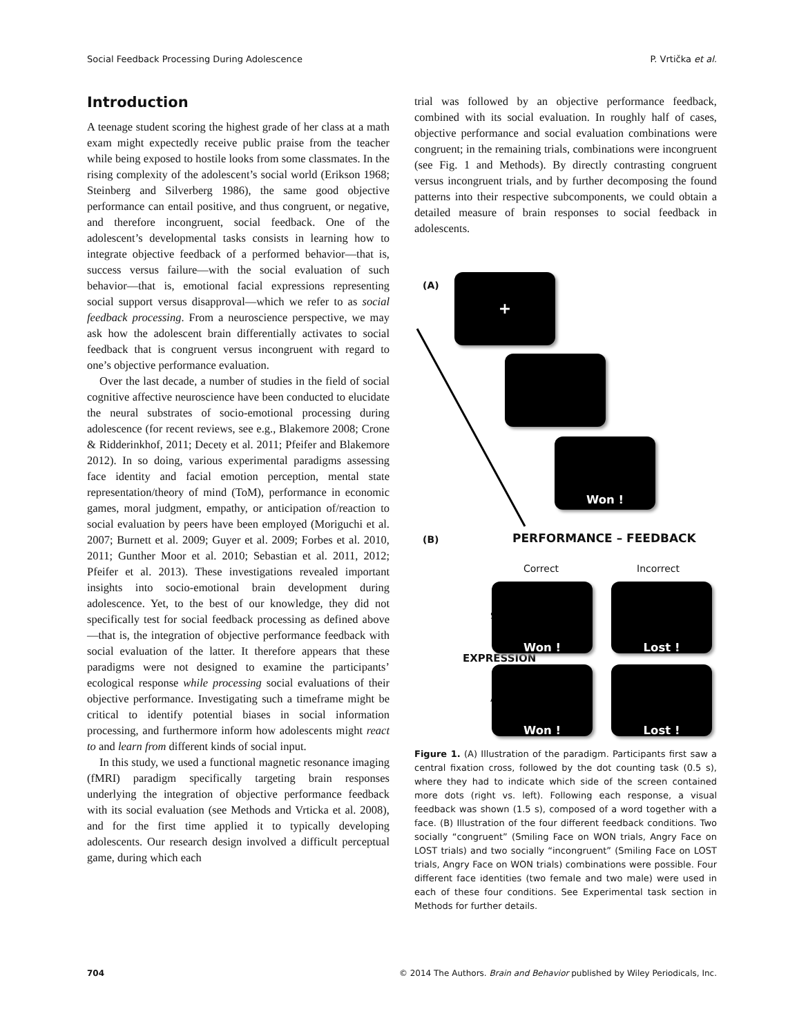Social Feedback Processing During Adolescence P. Vrtička et al.
Introduction
A teenage student scoring the highest grade of her class at a math exam might expectedly receive public praise from the teacher while being exposed to hostile looks from some classmates. In the rising complexity of the adolescent’s social world (Erikson 1968; Steinberg and Silverberg 1986), the same good objective performance can entail positive, and thus congruent, or negative, and therefore incongruent, social feedback. One of the adolescent’s developmental tasks consists in learning how to integrate objective feedback of a performed behavior—that is, success versus failure—with the social evaluation of such behavior—that is, emotional facial expressions representing social support versus disapproval—which we refer to as social feedback processing. From a neuroscience perspective, we may ask how the adolescent brain differentially activates to social feedback that is congruent versus incongruent with regard to one’s objective performance evaluation.
Over the last decade, a number of studies in the field of social cognitive affective neuroscience have been conducted to elucidate the neural substrates of socio-emotional processing during adolescence (for recent reviews, see e.g., Blakemore 2008; Crone & Ridderinkhof, 2011; Decety et al. 2011; Pfeifer and Blakemore 2012). In so doing, various experimental paradigms assessing face identity and facial emotion perception, mental state representation/theory of mind (ToM), performance in economic games, moral judgment, empathy, or anticipation of/reaction to social evaluation by peers have been employed (Moriguchi et al. 2007; Burnett et al. 2009; Guyer et al. 2009; Forbes et al. 2010, 2011; Gunther Moor et al. 2010; Sebastian et al. 2011, 2012; Pfeifer et al. 2013). These investigations revealed important insights into socio-emotional brain development during adolescence. Yet, to the best of our knowledge, they did not specifically test for social feedback processing as defined above—that is, the integration of objective performance feedback with social evaluation of the latter. It therefore appears that these paradigms were not designed to examine the participants’ ecological response while processing social evaluations of their objective performance. Investigating such a timeframe might be critical to identify potential biases in social information processing, and furthermore inform how adolescents might react to and learn from different kinds of social input.
In this study, we used a functional magnetic resonance imaging (fMRI) paradigm specifically targeting brain responses underlying the integration of objective performance feedback with its social evaluation (see Methods and Vrticka et al. 2008), and for the first time applied it to typically developing adolescents. Our research design involved a difficult perceptual game, during which each
trial was followed by an objective performance feedback, combined with its social evaluation. In roughly half of cases, objective performance and social evaluation combinations were congruent; in the remaining trials, combinations were incongruent (see Fig. 1 and Methods). By directly contrasting congruent versus incongruent trials, and by further decomposing the found patterns into their respective subcomponents, we could obtain a detailed measure of brain responses to social feedback in adolescents.
(A) +
Won !
(B) PERFORMANCE – FEEDBACK
Correct Incorrect
EXPRESSION
Smile
Angry
Won ! Lost !
Won ! Lost !
Figure 1. (A) Illustration of the paradigm. Participants first saw a central fixation cross, followed by the dot counting task (0.5 s), where they had to indicate which side of the screen contained more dots (right vs. left). Following each response, a visual feedback was shown (1.5 s), composed of a word together with a face. (B) Illustration of the four different feedback conditions. Two socially “congruent” (Smiling Face on WON trials, Angry Face on LOST trials) and two socially “incongruent” (Smiling Face on LOST trials, Angry Face on WON trials) combinations were possible. Four different face identities (two female and two male) were used in each of these four conditions. See Experimental task section in Methods for further details.
704 © 2014 The Authors. Brain and Behavior published by Wiley Periodicals, Inc.